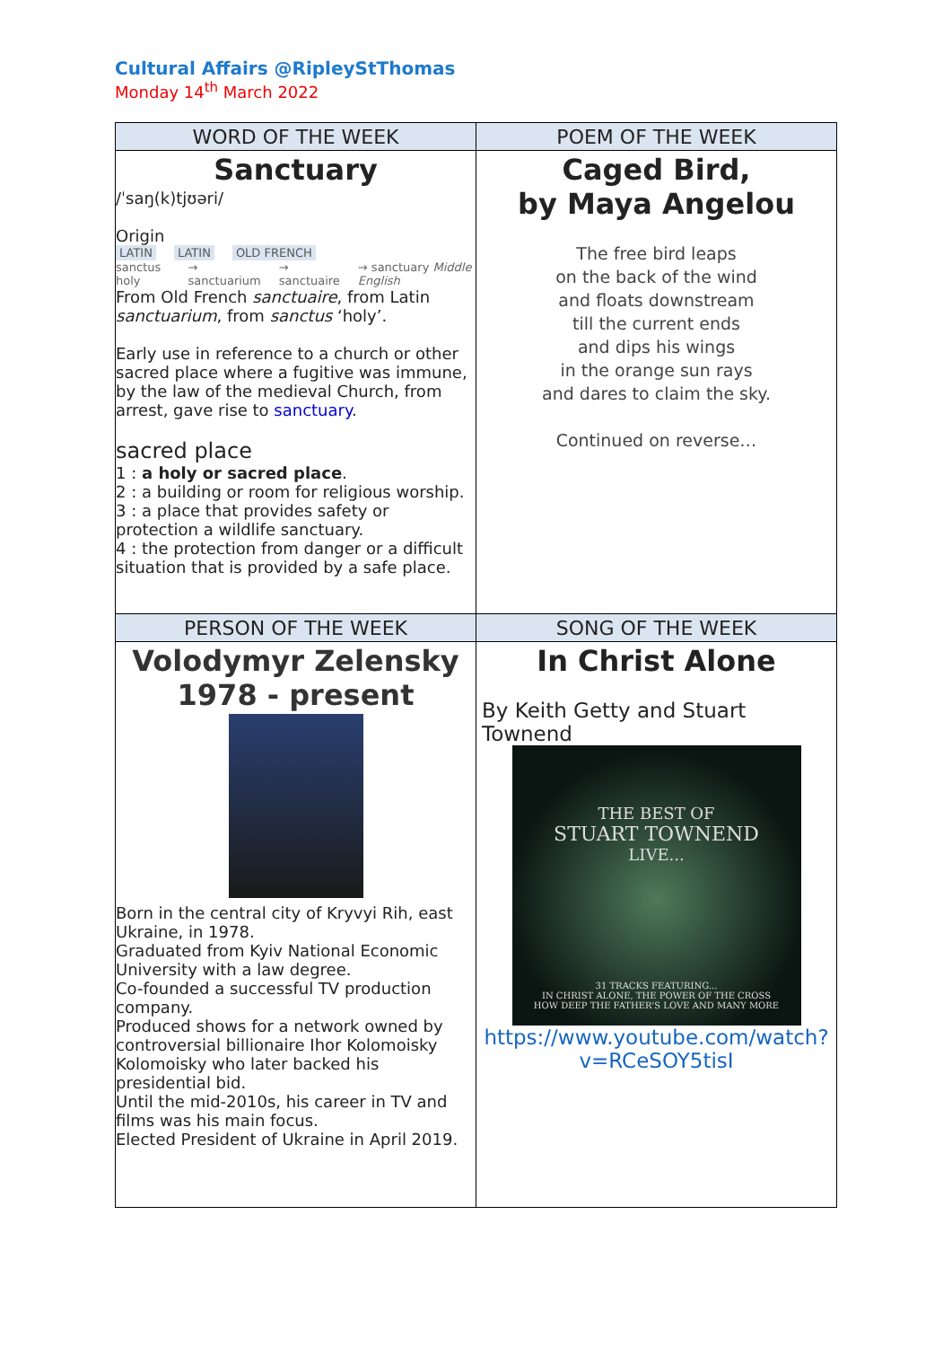Cultural Affairs @RipleyStThomas
Monday 14<sup>th</sup> March 2022
| WORD OF THE WEEK | POEM OF THE WEEK |
| --- | --- |
| Sanctuary /ˈsaŋ(k)tjʊəri/ Origin LATIN LATIN OLD FRENCH sanctus holy → sanctuarium → sanctuaire → sanctuary Middle English From Old French sanctuaire , from Latin sanctuarium , from sanctus ‘holy’. Early use in reference to a church or other sacred place where a fugitive was immune, by the law of the medieval Church, from arrest, gave rise to sanctuary . sacred place 1 : a holy or sacred place . 2 : a building or room for religious worship. 3 : a place that provides safety or protection a wildlife sanctuary. 4 : the protection from danger or a difficult situation that is provided by a safe place. | Caged Bird, by Maya Angelou The free bird leaps on the back of the wind and floats downstream till the current ends and dips his wings in the orange sun rays and dares to claim the sky. Continued on reverse… |
| PERSON OF THE WEEK | SONG OF THE WEEK |
| Volodymyr Zelensky 1978 - present Born in the central city of Kryvyi Rih, east Ukraine, in 1978. Graduated from Kyiv National Economic University with a law degree. Co-founded a successful TV production company. Produced shows for a network owned by controversial billionaire Ihor Kolomoisky Kolomoisky who later backed his presidential bid. Until the mid-2010s, his career in TV and films was his main focus. Elected President of Ukraine in April 2019. | In Christ Alone By Keith Getty and Stuart Townend THE BEST OF STUART TOWNEND LIVE... 31 TRACKS FEATURING... IN CHRIST ALONE, THE POWER OF THE CROSS HOW DEEP THE FATHER'S LOVE AND MANY MORE https://www.youtube.com/watch?v=RCeSOY5tisI |